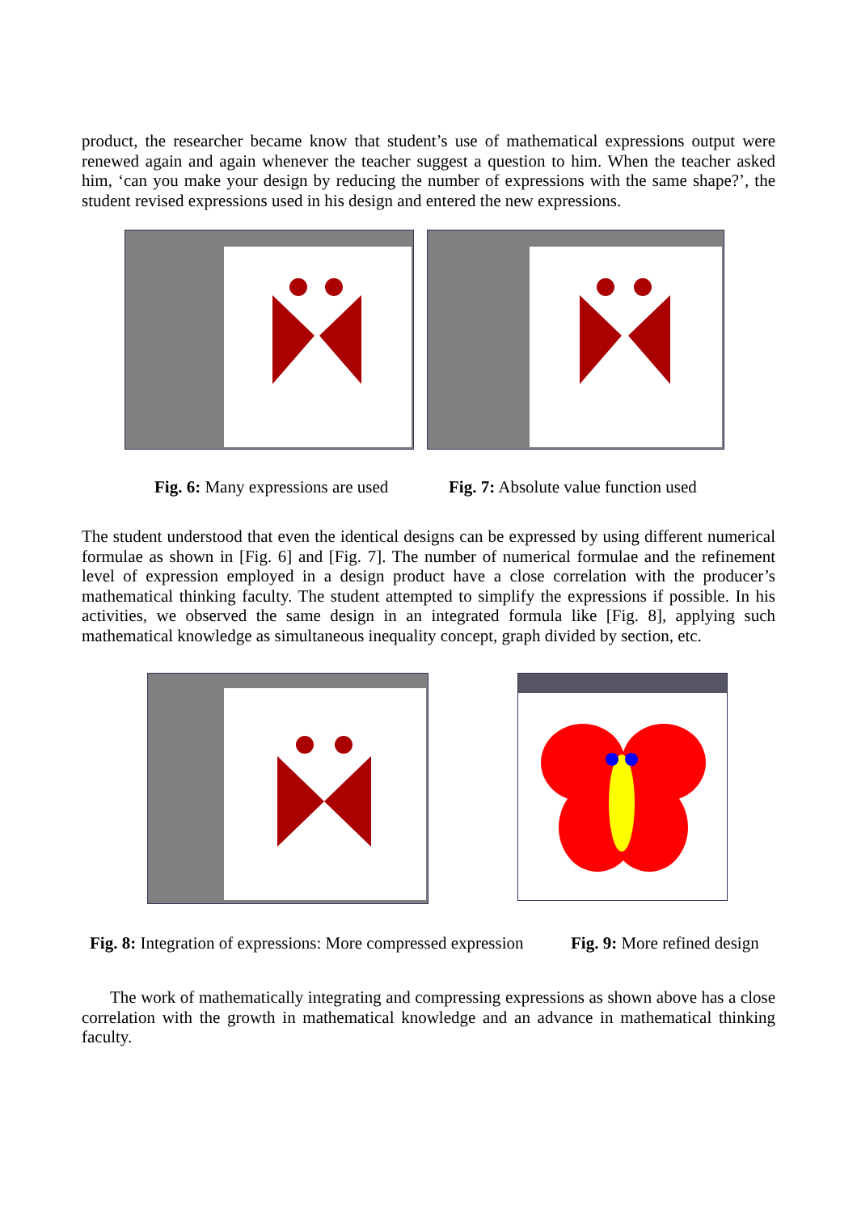product, the researcher became know that student’s use of mathematical expressions output were renewed again and again whenever the teacher suggest a question to him. When the teacher asked him, ‘can you make your design by reducing the number of expressions with the same shape?’, the student revised expressions used in his design and entered the new expressions.
Fig. 6: Many expressions are used
Fig. 7: Absolute value function used
The student understood that even the identical designs can be expressed by using different numerical formulae as shown in [Fig. 6] and [Fig. 7]. The number of numerical formulae and the refinement level of expression employed in a design product have a close correlation with the producer’s mathematical thinking faculty. The student attempted to simplify the expressions if possible. In his activities, we observed the same design in an integrated formula like [Fig. 8], applying such mathematical knowledge as simultaneous inequality concept, graph divided by section, etc.
Fig. 8: Integration of expressions: More compressed expression
Fig. 9: More refined design
The work of mathematically integrating and compressing expressions as shown above has a close correlation with the growth in mathematical knowledge and an advance in mathematical thinking faculty.